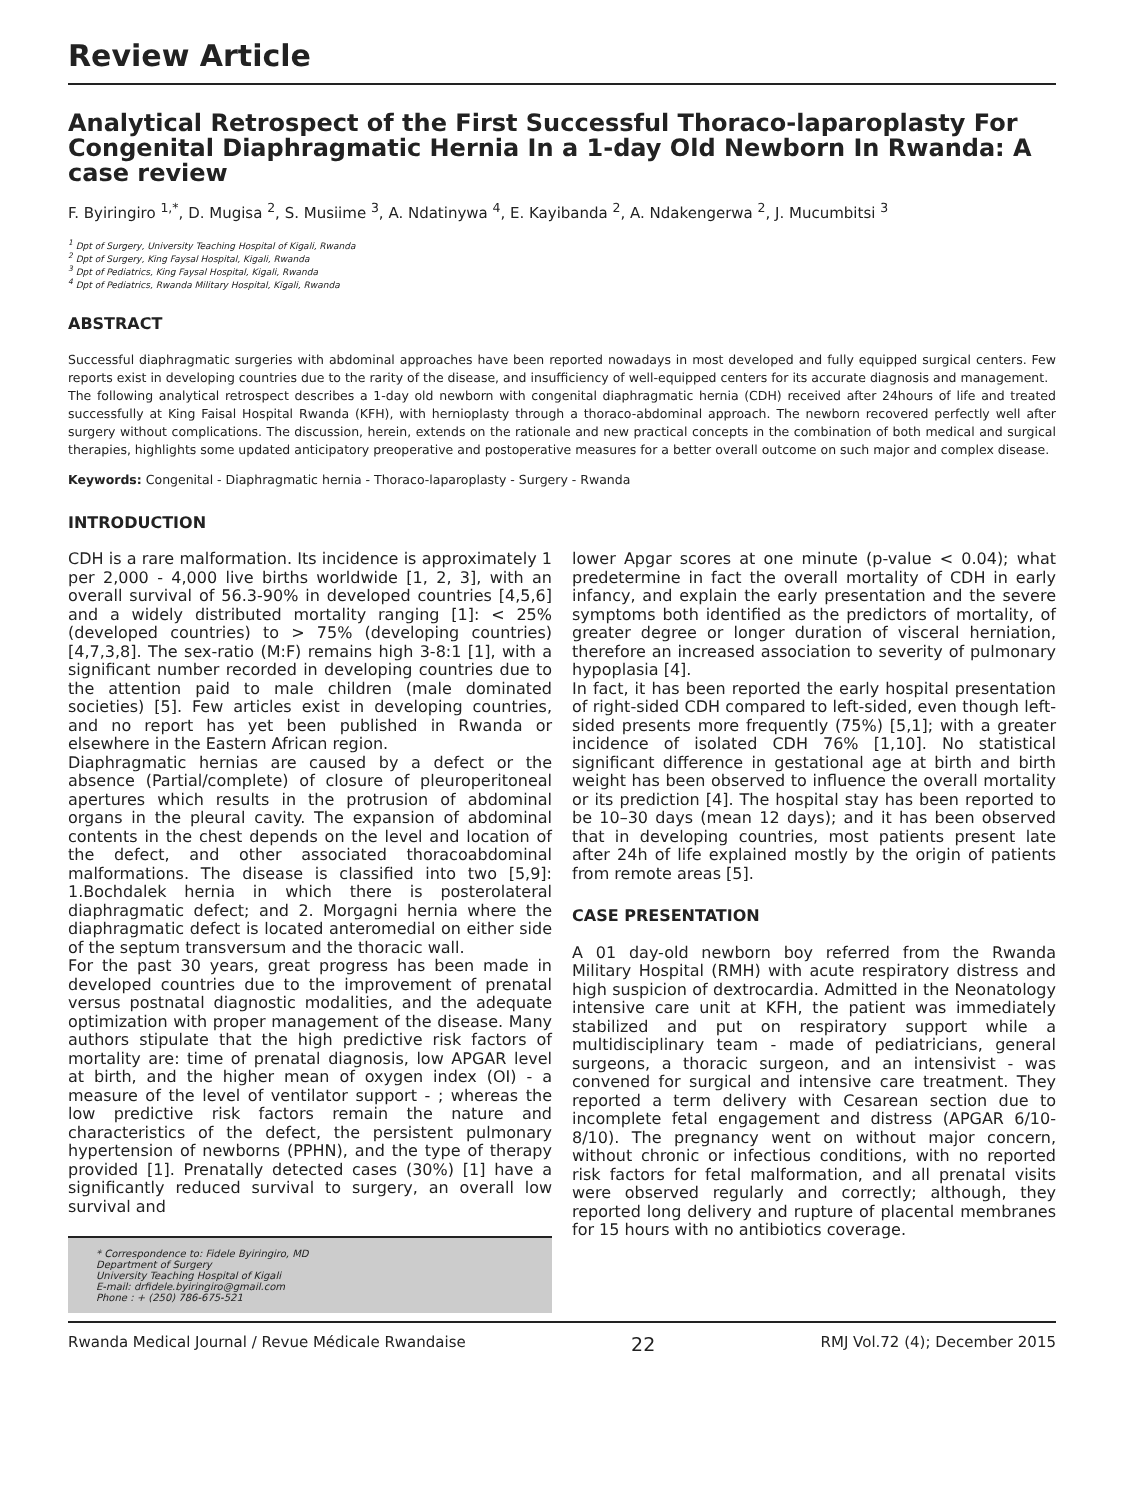Review Article
Analytical Retrospect of the First Successful Thoraco-laparoplasty For Congenital Diaphragmatic Hernia In a 1-day Old Newborn In Rwanda: A case review
F. Byiringiro <sup>1,*</sup>, D. Mugisa <sup>2</sup>, S. Musiime <sup>3</sup>, A. Ndatinywa <sup>4</sup>, E. Kayibanda <sup>2</sup>, A. Ndakengerwa <sup>2</sup>, J. Mucumbitsi <sup>3</sup>
<sup>1</sup> Dpt of Surgery, University Teaching Hospital of Kigali, Rwanda
<sup>2</sup> Dpt of Surgery, King Faysal Hospital, Kigali, Rwanda
<sup>3</sup> Dpt of Pediatrics, King Faysal Hospital, Kigali, Rwanda
<sup>4</sup> Dpt of Pediatrics, Rwanda Military Hospital, Kigali, Rwanda
ABSTRACT
Successful diaphragmatic surgeries with abdominal approaches have been reported nowadays in most developed and fully equipped surgical centers. Few reports exist in developing countries due to the rarity of the disease, and insufficiency of well-equipped centers for its accurate diagnosis and management.
The following analytical retrospect describes a 1-day old newborn with congenital diaphragmatic hernia (CDH) received after 24hours of life and treated successfully at King Faisal Hospital Rwanda (KFH), with hernioplasty through a thoraco-abdominal approach. The newborn recovered perfectly well after surgery without complications. The discussion, herein, extends on the rationale and new practical concepts in the combination of both medical and surgical therapies, highlights some updated anticipatory preoperative and postoperative measures for a better overall outcome on such major and complex disease.
Keywords: Congenital - Diaphragmatic hernia - Thoraco-laparoplasty - Surgery - Rwanda
INTRODUCTION
CDH is a rare malformation. Its incidence is approximately 1 per 2,000 - 4,000 live births worldwide [1, 2, 3], with an overall survival of 56.3-90% in developed countries [4,5,6] and a widely distributed mortality ranging [1]: < 25% (developed countries) to > 75% (developing countries) [4,7,3,8]. The sex-ratio (M:F) remains high 3-8:1 [1], with a significant number recorded in developing countries due to the attention paid to male children (male dominated societies) [5]. Few articles exist in developing countries, and no report has yet been published in Rwanda or elsewhere in the Eastern African region.
Diaphragmatic hernias are caused by a defect or the absence (Partial/complete) of closure of pleuroperitoneal apertures which results in the protrusion of abdominal organs in the pleural cavity. The expansion of abdominal contents in the chest depends on the level and location of the defect, and other associated thoracoabdominal malformations. The disease is classified into two [5,9]: 1.Bochdalek hernia in which there is posterolateral diaphragmatic defect; and 2. Morgagni hernia where the diaphragmatic defect is located anteromedial on either side of the septum transversum and the thoracic wall.
For the past 30 years, great progress has been made in developed countries due to the improvement of prenatal versus postnatal diagnostic modalities, and the adequate optimization with proper management of the disease. Many authors stipulate that the high predictive risk factors of mortality are: time of prenatal diagnosis, low APGAR level at birth, and the higher mean of oxygen index (OI) - a measure of the level of ventilator support - ; whereas the low predictive risk factors remain the nature and characteristics of the defect, the persistent pulmonary hypertension of newborns (PPHN), and the type of therapy provided [1]. Prenatally detected cases (30%) [1] have a significantly reduced survival to surgery, an overall low survival and
* Correspondence to: Fidele Byiringiro, MD
Department of Surgery
University Teaching Hospital of Kigali
E-mail: drfidele.byiringiro@gmail.com
Phone : + (250) 786-675-521
lower Apgar scores at one minute (p-value < 0.04); what predetermine in fact the overall mortality of CDH in early infancy, and explain the early presentation and the severe symptoms both identified as the predictors of mortality, of greater degree or longer duration of visceral herniation, therefore an increased association to severity of pulmonary hypoplasia [4].
In fact, it has been reported the early hospital presentation of right-sided CDH compared to left-sided, even though left-sided presents more frequently (75%) [5,1]; with a greater incidence of isolated CDH 76% [1,10]. No statistical significant difference in gestational age at birth and birth weight has been observed to influence the overall mortality or its prediction [4]. The hospital stay has been reported to be 10–30 days (mean 12 days); and it has been observed that in developing countries, most patients present late after 24h of life explained mostly by the origin of patients from remote areas [5].
CASE PRESENTATION
A 01 day-old newborn boy referred from the Rwanda Military Hospital (RMH) with acute respiratory distress and high suspicion of dextrocardia. Admitted in the Neonatology intensive care unit at KFH, the patient was immediately stabilized and put on respiratory support while a multidisciplinary team - made of pediatricians, general surgeons, a thoracic surgeon, and an intensivist - was convened for surgical and intensive care treatment. They reported a term delivery with Cesarean section due to incomplete fetal engagement and distress (APGAR 6/10-8/10). The pregnancy went on without major concern, without chronic or infectious conditions, with no reported risk factors for fetal malformation, and all prenatal visits were observed regularly and correctly; although, they reported long delivery and rupture of placental membranes for 15 hours with no antibiotics coverage.
Rwanda Medical Journal / Revue Médicale Rwandaise 22 RMJ Vol.72 (4); December 2015